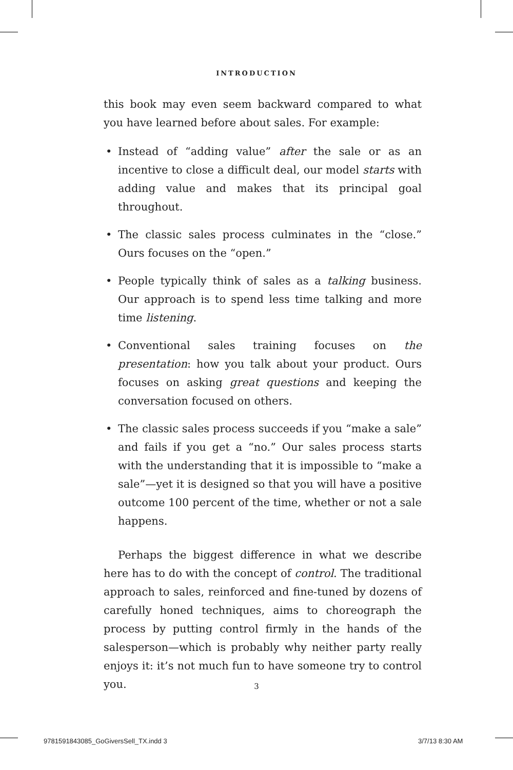INTRODUCTION
this book may even seem backward compared to what you have learned before about sales. For example:
• Instead of “adding value” after the sale or as an incentive to close a difficult deal, our model starts with adding value and makes that its principal goal throughout.
• The classic sales process culminates in the “close.” Ours focuses on the “open.”
• People typically think of sales as a talking business. Our approach is to spend less time talking and more time listening.
• Conventional sales training focuses on the presentation: how you talk about your product. Ours focuses on asking great questions and keeping the conversation focused on others.
• The classic sales process succeeds if you “make a sale” and fails if you get a “no.” Our sales process starts with the understanding that it is impossible to “make a sale”—yet it is designed so that you will have a positive outcome 100 percent of the time, whether or not a sale happens.
Perhaps the biggest difference in what we describe here has to do with the concept of control. The traditional approach to sales, reinforced and fine-tuned by dozens of carefully honed techniques, aims to choreograph the process by putting control firmly in the hands of the salesperson—which is probably why neither party really enjoys it: it’s not much fun to have someone try to control you.
3
9781591843085_GoGiversSell_TX.indd 3
3/7/13 8:30 AM